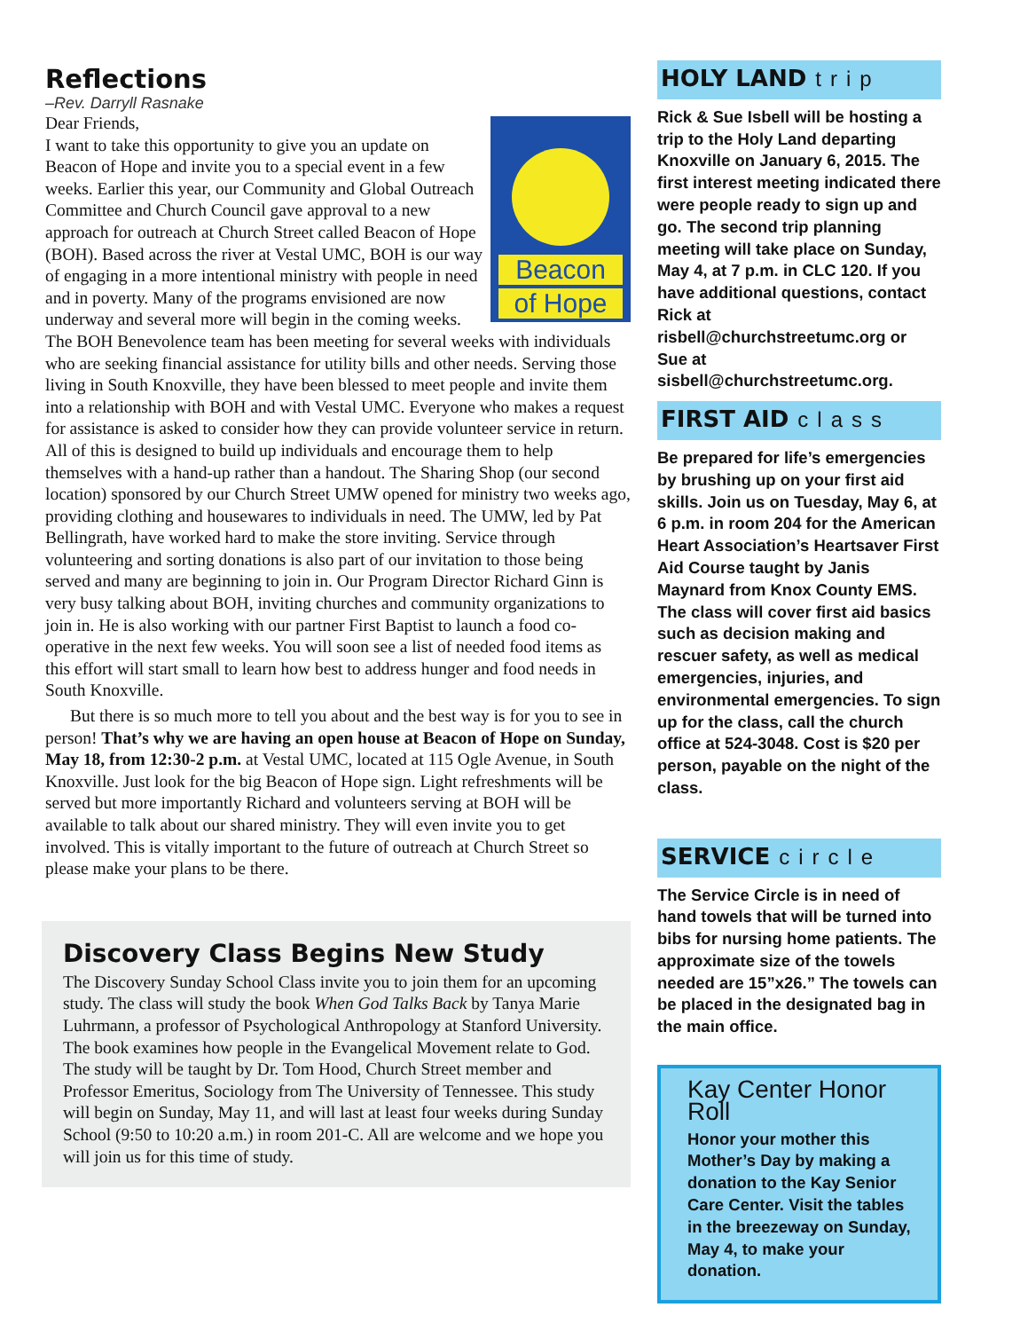Reflections
–Rev. Darryll Rasnake
Beacon
of Hope
Dear Friends,
I want to take this opportunity to give you an update on Beacon of Hope and invite you to a special event in a few weeks. Earlier this year, our Community and Global Outreach Committee and Church Council gave approval to a new approach for outreach at Church Street called Beacon of Hope (BOH). Based across the river at Vestal UMC, BOH is our way of engaging in a more intentional ministry with people in need and in poverty. Many of the programs envisioned are now underway and several more will begin in the coming weeks. The BOH Benevolence team has been meeting for several weeks with individuals who are seeking financial assistance for utility bills and other needs. Serving those living in South Knoxville, they have been blessed to meet people and invite them into a relationship with BOH and with Vestal UMC. Everyone who makes a request for assistance is asked to consider how they can provide volunteer service in return. All of this is designed to build up individuals and encourage them to help themselves with a hand-up rather than a handout. The Sharing Shop (our second location) sponsored by our Church Street UMW opened for ministry two weeks ago, providing clothing and housewares to individuals in need. The UMW, led by Pat Bellingrath, have worked hard to make the store inviting. Service through volunteering and sorting donations is also part of our invitation to those being served and many are beginning to join in. Our Program Director Richard Ginn is very busy talking about BOH, inviting churches and community organizations to join in. He is also working with our partner First Baptist to launch a food co-operative in the next few weeks. You will soon see a list of needed food items as this effort will start small to learn how best to address hunger and food needs in South Knoxville.
But there is so much more to tell you about and the best way is for you to see in person! That’s why we are having an open house at Beacon of Hope on Sunday, May 18, from 12:30-2 p.m. at Vestal UMC, located at 115 Ogle Avenue, in South Knoxville. Just look for the big Beacon of Hope sign. Light refreshments will be served but more importantly Richard and volunteers serving at BOH will be available to talk about our shared ministry. They will even invite you to get involved. This is vitally important to the future of outreach at Church Street so please make your plans to be there.
Discovery Class Begins New Study
The Discovery Sunday School Class invite you to join them for an upcoming study. The class will study the book When God Talks Back by Tanya Marie Luhrmann, a professor of Psychological Anthropology at Stanford University. The book examines how people in the Evangelical Movement relate to God. The study will be taught by Dr. Tom Hood, Church Street member and Professor Emeritus, Sociology from The University of Tennessee. This study will begin on Sunday, May 11, and will last at least four weeks during Sunday School (9:50 to 10:20 a.m.) in room 201-C. All are welcome and we hope you will join us for this time of study.
HOLY LAND trip
Rick & Sue Isbell will be hosting a trip to the Holy Land departing Knoxville on January 6, 2015. The first interest meeting indicated there were people ready to sign up and go. The second trip planning meeting will take place on Sunday, May 4, at 7 p.m. in CLC 120. If you have additional questions, contact Rick at risbell@churchstreetumc.org or Sue at sisbell@churchstreetumc.org.
FIRST AID class
Be prepared for life’s emergencies by brushing up on your first aid skills. Join us on Tuesday, May 6, at 6 p.m. in room 204 for the American Heart Association’s Heartsaver First Aid Course taught by Janis Maynard from Knox County EMS. The class will cover first aid basics such as decision making and rescuer safety, as well as medical emergencies, injuries, and environmental emergencies. To sign up for the class, call the church office at 524-3048. Cost is $20 per person, payable on the night of the class.
SERVICE circle
The Service Circle is in need of hand towels that will be turned into bibs for nursing home patients. The approximate size of the towels needed are 15”x26.” The towels can be placed in the designated bag in the main office.
Kay Center Honor Roll
Honor your mother this Mother’s Day by making a donation to the Kay Senior Care Center. Visit the tables in the breezeway on Sunday, May 4, to make your donation.